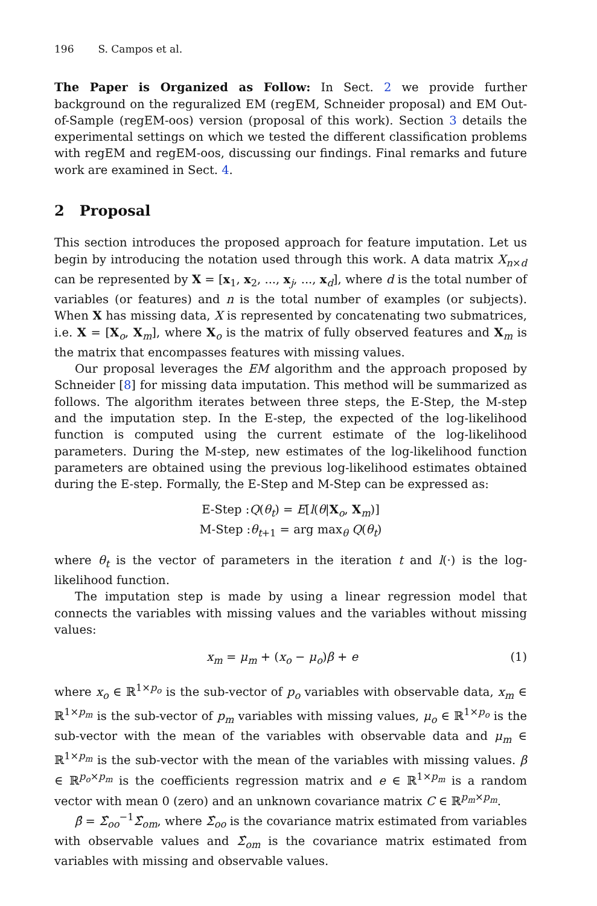196 S. Campos et al.
The Paper is Organized as Follow: In Sect. 2 we provide further background on the reguralized EM (regEM, Schneider proposal) and EM Out-of-Sample (regEM-oos) version (proposal of this work). Section 3 details the experimental settings on which we tested the different classification problems with regEM and regEM-oos, discussing our findings. Final remarks and future work are examined in Sect. 4.
2 Proposal
This section introduces the proposed approach for feature imputation. Let us begin by introducing the notation used through this work. A data matrix X<sub>n×d</sub> can be represented by X = [x<sub>1</sub>, x<sub>2</sub>, ..., x<sub>j</sub>, ..., x<sub>d</sub>], where d is the total number of variables (or features) and n is the total number of examples (or subjects). When X has missing data, X is represented by concatenating two submatrices, i.e. X = [X<sub>o</sub>, X<sub>m</sub>], where X<sub>o</sub> is the matrix of fully observed features and X<sub>m</sub> is the matrix that encompasses features with missing values.
Our proposal leverages the EM algorithm and the approach proposed by Schneider [8] for missing data imputation. This method will be summarized as follows. The algorithm iterates between three steps, the E-Step, the M-step and the imputation step. In the E-step, the expected of the log-likelihood function is computed using the current estimate of the log-likelihood parameters. During the M-step, new estimates of the log-likelihood function parameters are obtained using the previous log-likelihood estimates obtained during the E-step. Formally, the E-Step and M-Step can be expressed as:
E-Step :Q(θ<sub>t</sub>) = E[l(θ|X<sub>o</sub>, X<sub>m</sub>)]
M-Step :θ<sub>t+1</sub> = arg max<sub>θ</sub> Q(θ<sub>t</sub>)
where θ<sub>t</sub> is the vector of parameters in the iteration t and l(·) is the log-likelihood function.
The imputation step is made by using a linear regression model that connects the variables with missing values and the variables without missing values:
x<sub>m</sub> = μ<sub>m</sub> + (x<sub>o</sub> − μ<sub>o</sub>)β + e (1)
where x<sub>o</sub> ∈ ℝ<sup>1×p<sub>o</sub></sup> is the sub-vector of p<sub>o</sub> variables with observable data, x<sub>m</sub> ∈ ℝ<sup>1×p<sub>m</sub></sup> is the sub-vector of p<sub>m</sub> variables with missing values, μ<sub>o</sub> ∈ ℝ<sup>1×p<sub>o</sub></sup> is the sub-vector with the mean of the variables with observable data and μ<sub>m</sub> ∈ ℝ<sup>1×p<sub>m</sub></sup> is the sub-vector with the mean of the variables with missing values. β ∈ ℝ<sup>p<sub>o</sub>×p<sub>m</sub></sup> is the coefficients regression matrix and e ∈ ℝ<sup>1×p<sub>m</sub></sup> is a random vector with mean 0 (zero) and an unknown covariance matrix C ∈ ℝ<sup>p<sub>m</sub>×p<sub>m</sub></sup>.
β̂ = Σ̂<sub>oo</sub><sup>−1</sup>Σ̂<sub>om</sub>, where Σ̂<sub>oo</sub> is the covariance matrix estimated from variables with observable values and Σ̂<sub>om</sub> is the covariance matrix estimated from variables with missing and observable values.